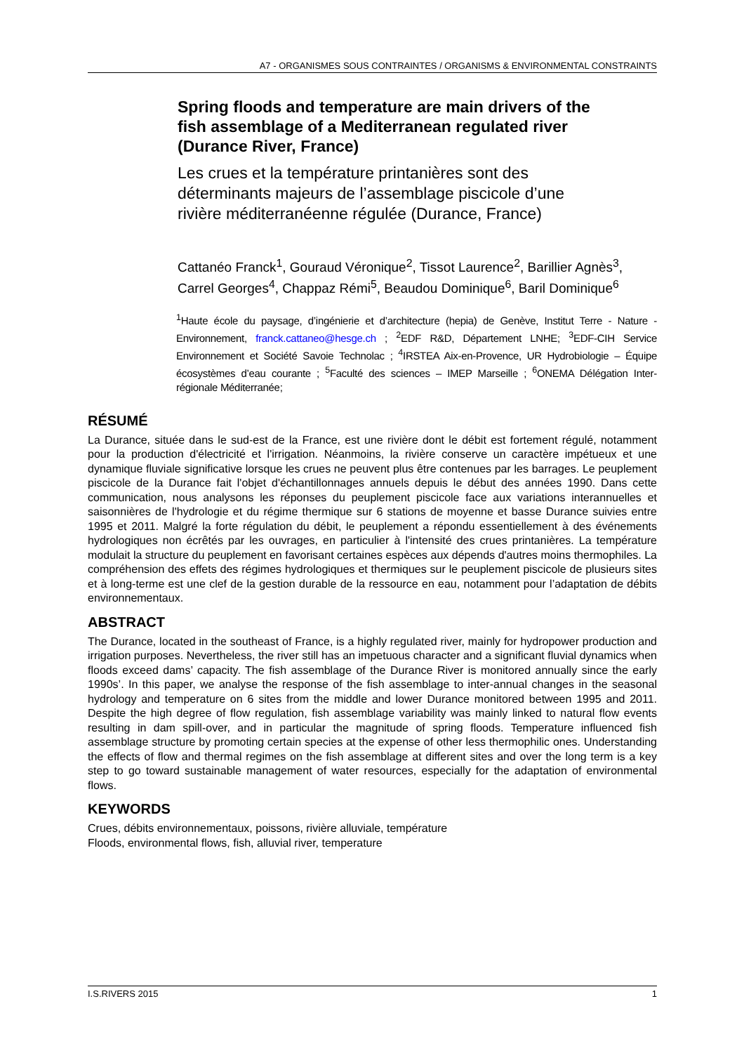A7 - ORGANISMES SOUS CONTRAINTES / ORGANISMS & ENVIRONMENTAL CONSTRAINTS
Spring floods and temperature are main drivers of the fish assemblage of a Mediterranean regulated river (Durance River, France)
Les crues et la température printanières sont des déterminants majeurs de l’assemblage piscicole d’une rivière méditerranéenne régulée (Durance, France)
Cattanéo Franck<sup>1</sup>, Gouraud Véronique<sup>2</sup>, Tissot Laurence<sup>2</sup>, Barillier Agnès<sup>3</sup>, Carrel Georges<sup>4</sup>, Chappaz Rémi<sup>5</sup>, Beaudou Dominique<sup>6</sup>, Baril Dominique<sup>6</sup>
<sup>1</sup> Haute école du paysage, d’ingénierie et d’architecture (hepia) de Genève, Institut Terre - Nature - Environnement, franck.cattaneo@hesge.ch ; <sup>2</sup>EDF R&D, Département LNHE; <sup>3</sup>EDF-CIH Service Environnement et Société Savoie Technolac ; <sup>4</sup>IRSTEA Aix-en-Provence, UR Hydrobiologie – Équipe écosystèmes d’eau courante ; <sup>5</sup>Faculté des sciences – IMEP Marseille ; <sup>6</sup>ONEMA Délégation Inter-régionale Méditerranée;
RÉSUMÉ
La Durance, située dans le sud-est de la France, est une rivière dont le débit est fortement régulé, notamment pour la production d'électricité et l'irrigation. Néanmoins, la rivière conserve un caractère impétueux et une dynamique fluviale significative lorsque les crues ne peuvent plus être contenues par les barrages. Le peuplement piscicole de la Durance fait l'objet d'échantillonnages annuels depuis le début des années 1990. Dans cette communication, nous analysons les réponses du peuplement piscicole face aux variations interannuelles et saisonnières de l'hydrologie et du régime thermique sur 6 stations de moyenne et basse Durance suivies entre 1995 et 2011. Malgré la forte régulation du débit, le peuplement a répondu essentiellement à des événements hydrologiques non écrêtés par les ouvrages, en particulier à l'intensité des crues printanières. La température modulait la structure du peuplement en favorisant certaines espèces aux dépends d'autres moins thermophiles. La compréhension des effets des régimes hydrologiques et thermiques sur le peuplement piscicole de plusieurs sites et à long-terme est une clef de la gestion durable de la ressource en eau, notamment pour l’adaptation de débits environnementaux.
ABSTRACT
The Durance, located in the southeast of France, is a highly regulated river, mainly for hydropower production and irrigation purposes. Nevertheless, the river still has an impetuous character and a significant fluvial dynamics when floods exceed dams’ capacity. The fish assemblage of the Durance River is monitored annually since the early 1990s’. In this paper, we analyse the response of the fish assemblage to inter-annual changes in the seasonal hydrology and temperature on 6 sites from the middle and lower Durance monitored between 1995 and 2011. Despite the high degree of flow regulation, fish assemblage variability was mainly linked to natural flow events resulting in dam spill-over, and in particular the magnitude of spring floods. Temperature influenced fish assemblage structure by promoting certain species at the expense of other less thermophilic ones. Understanding the effects of flow and thermal regimes on the fish assemblage at different sites and over the long term is a key step to go toward sustainable management of water resources, especially for the adaptation of environmental flows.
KEYWORDS
Crues, débits environnementaux, poissons, rivière alluviale, température
Floods, environmental flows, fish, alluvial river, temperature
I.S.RIVERS 2015 1